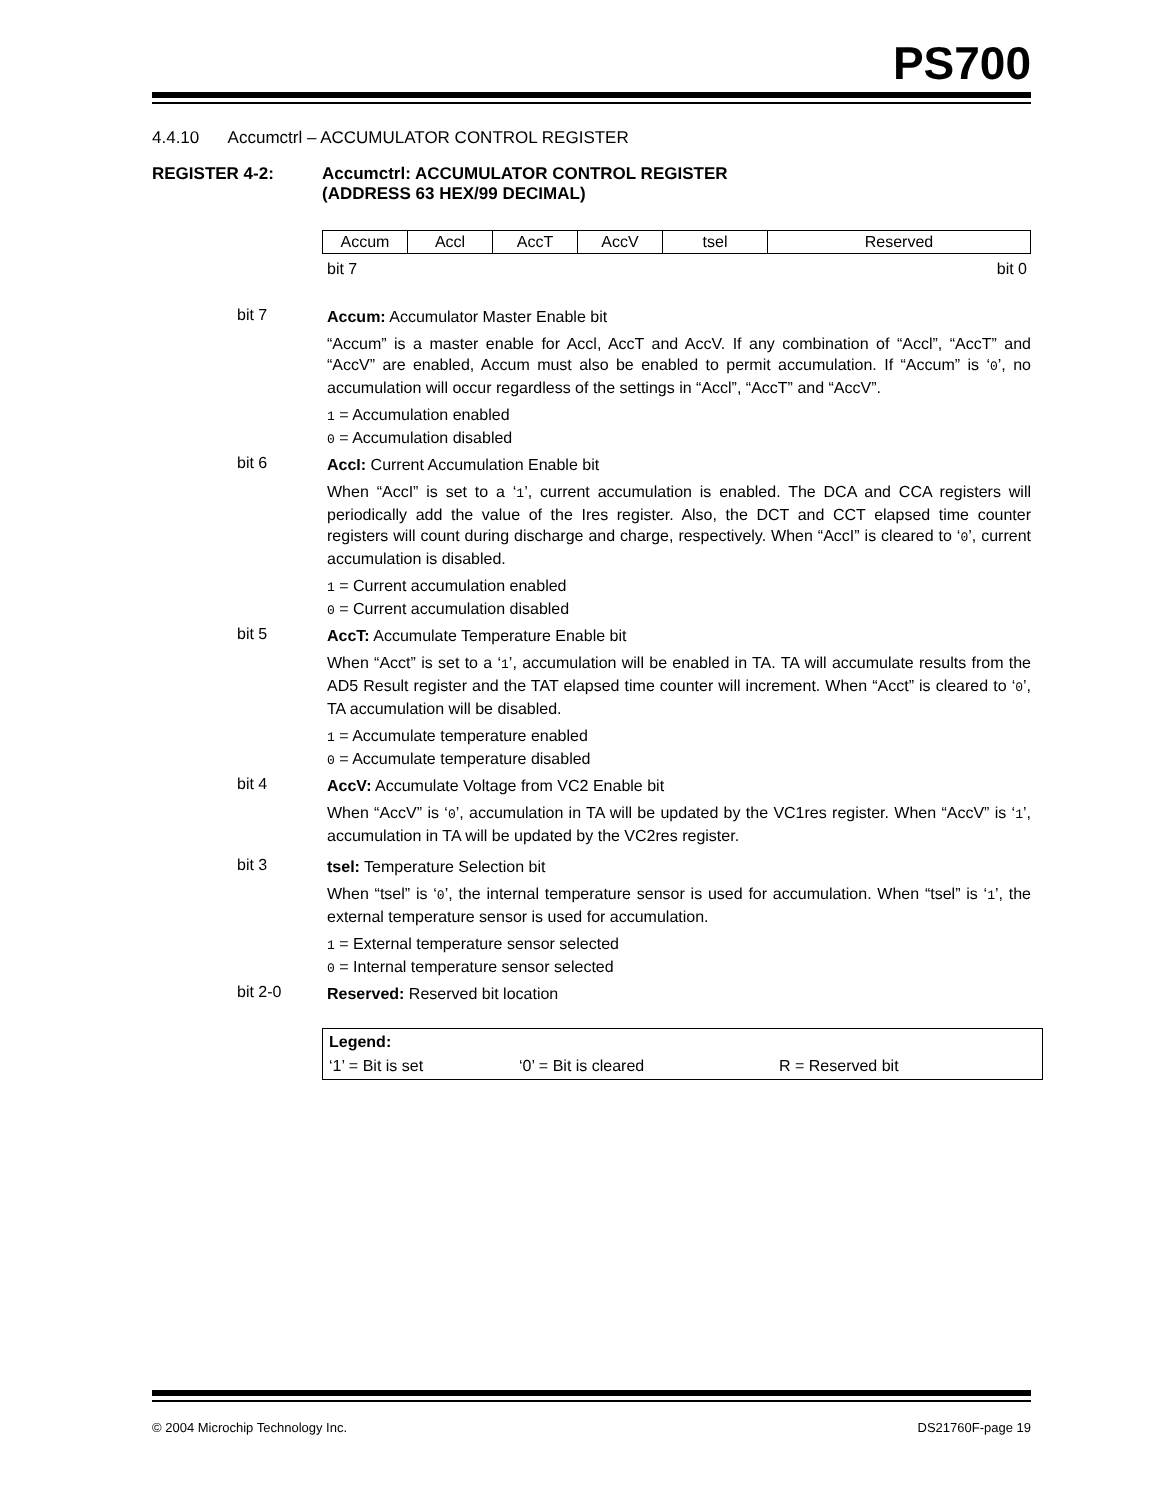PS700
4.4.10 Accumctrl – ACCUMULATOR CONTROL REGISTER
REGISTER 4-2: Accumctrl: ACCUMULATOR CONTROL REGISTER
(ADDRESS 63 HEX/99 DECIMAL)
| Accum | Accl | AccT | AccV | tsel | Reserved |
bit 7 bit 0
bit 7
Accum: Accumulator Master Enable bit
“Accum” is a master enable for Accl, AccT and AccV. If any combination of “Accl”, “AccT” and “AccV” are enabled, Accum must also be enabled to permit accumulation. If “Accum” is ‘0’, no accumulation will occur regardless of the settings in “Accl”, “AccT” and “AccV”.
1 = Accumulation enabled
0 = Accumulation disabled
bit 6
AccI: Current Accumulation Enable bit
When “AccI” is set to a ‘1’, current accumulation is enabled. The DCA and CCA registers will periodically add the value of the Ires register. Also, the DCT and CCT elapsed time counter registers will count during discharge and charge, respectively. When “AccI” is cleared to ‘0’, current accumulation is disabled.
1 = Current accumulation enabled
0 = Current accumulation disabled
bit 5
AccT: Accumulate Temperature Enable bit
When “Acct” is set to a ‘1’, accumulation will be enabled in TA. TA will accumulate results from the AD5 Result register and the TAT elapsed time counter will increment. When “Acct” is cleared to ‘0’, TA accumulation will be disabled.
1 = Accumulate temperature enabled
0 = Accumulate temperature disabled
bit 4
AccV: Accumulate Voltage from VC2 Enable bit
When “AccV” is ‘0’, accumulation in TA will be updated by the VC1res register. When “AccV” is ‘1’, accumulation in TA will be updated by the VC2res register.
bit 3
tsel: Temperature Selection bit
When “tsel” is ‘0’, the internal temperature sensor is used for accumulation. When “tsel” is ‘1’, the external temperature sensor is used for accumulation.
1 = External temperature sensor selected
0 = Internal temperature sensor selected
bit 2-0
Reserved: Reserved bit location
Legend:
‘1’ = Bit is set ‘0’ = Bit is cleared R = Reserved bit
© 2004 Microchip Technology Inc. DS21760F-page 19